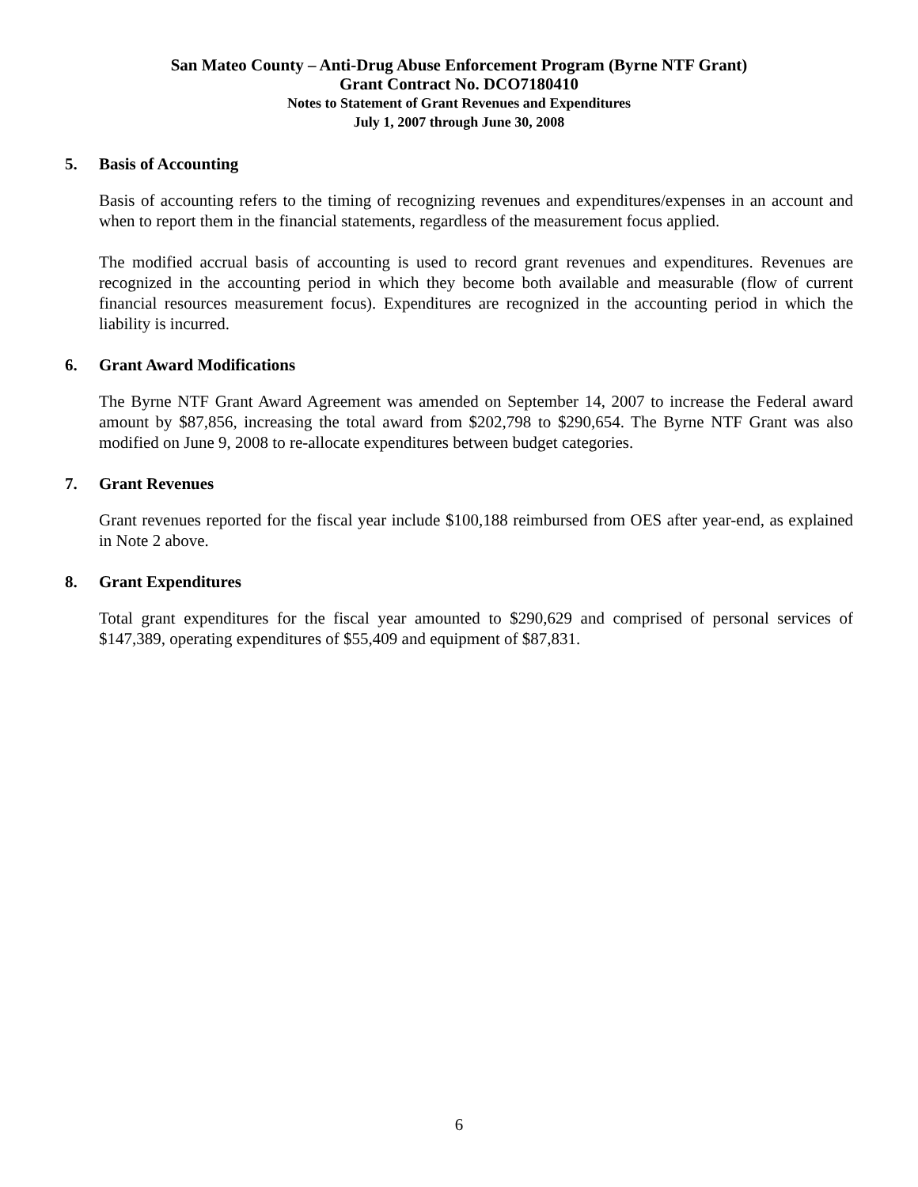San Mateo County – Anti-Drug Abuse Enforcement Program (Byrne NTF Grant)
Grant Contract No. DCO7180410
Notes to Statement of Grant Revenues and Expenditures
July 1, 2007 through June 30, 2008
5. Basis of Accounting
Basis of accounting refers to the timing of recognizing revenues and expenditures/expenses in an account and when to report them in the financial statements, regardless of the measurement focus applied.
The modified accrual basis of accounting is used to record grant revenues and expenditures. Revenues are recognized in the accounting period in which they become both available and measurable (flow of current financial resources measurement focus). Expenditures are recognized in the accounting period in which the liability is incurred.
6. Grant Award Modifications
The Byrne NTF Grant Award Agreement was amended on September 14, 2007 to increase the Federal award amount by $87,856, increasing the total award from $202,798 to $290,654. The Byrne NTF Grant was also modified on June 9, 2008 to re-allocate expenditures between budget categories.
7. Grant Revenues
Grant revenues reported for the fiscal year include $100,188 reimbursed from OES after year-end, as explained in Note 2 above.
8. Grant Expenditures
Total grant expenditures for the fiscal year amounted to $290,629 and comprised of personal services of $147,389, operating expenditures of $55,409 and equipment of $87,831.
6